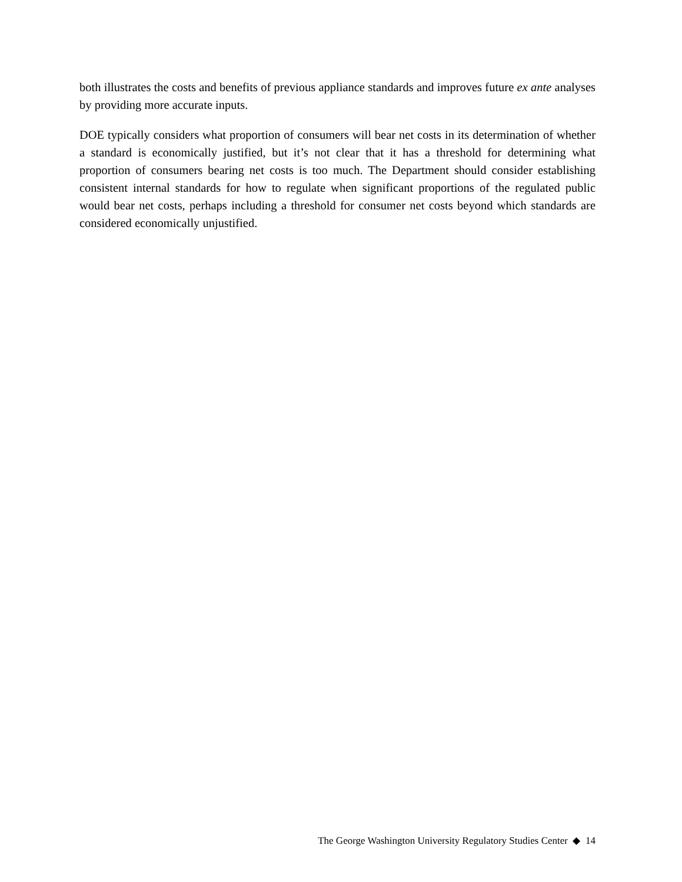both illustrates the costs and benefits of previous appliance standards and improves future ex ante analyses by providing more accurate inputs.
DOE typically considers what proportion of consumers will bear net costs in its determination of whether a standard is economically justified, but it’s not clear that it has a threshold for determining what proportion of consumers bearing net costs is too much. The Department should consider establishing consistent internal standards for how to regulate when significant proportions of the regulated public would bear net costs, perhaps including a threshold for consumer net costs beyond which standards are considered economically unjustified.
The George Washington University Regulatory Studies Center ◆ 14